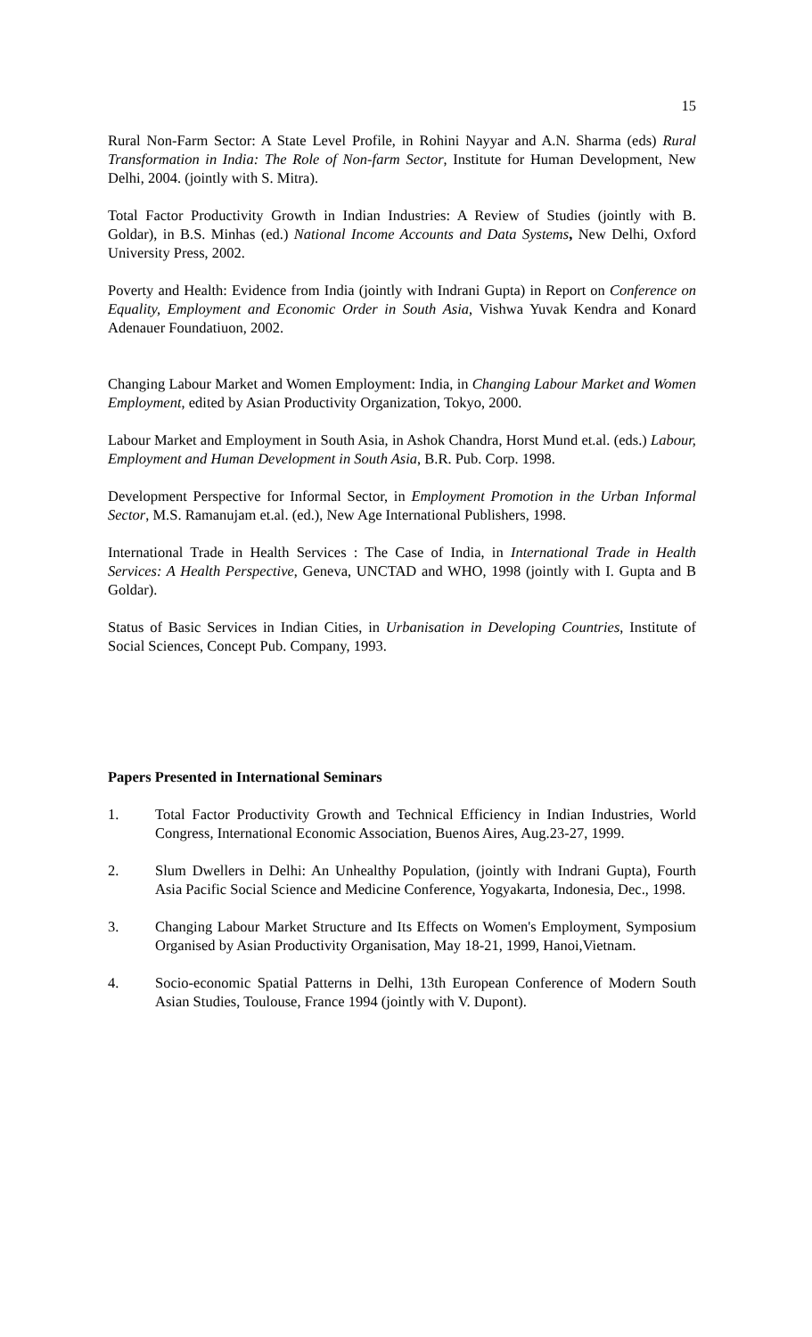15
Rural Non-Farm Sector: A State Level Profile, in Rohini Nayyar and A.N. Sharma (eds) Rural Transformation in India: The Role of Non-farm Sector, Institute for Human Development, New Delhi, 2004. (jointly with S. Mitra).
Total Factor Productivity Growth in Indian Industries: A Review of Studies (jointly with B. Goldar), in B.S. Minhas (ed.) National Income Accounts and Data Systems, New Delhi, Oxford University Press, 2002.
Poverty and Health: Evidence from India (jointly with Indrani Gupta) in Report on Conference on Equality, Employment and Economic Order in South Asia, Vishwa Yuvak Kendra and Konard Adenauer Foundatiuon, 2002.
Changing Labour Market and Women Employment: India, in Changing Labour Market and Women Employment, edited by Asian Productivity Organization, Tokyo, 2000.
Labour Market and Employment in South Asia, in Ashok Chandra, Horst Mund et.al. (eds.) Labour, Employment and Human Development in South Asia, B.R. Pub. Corp. 1998.
Development Perspective for Informal Sector, in Employment Promotion in the Urban Informal Sector, M.S. Ramanujam et.al. (ed.), New Age International Publishers, 1998.
International Trade in Health Services : The Case of India, in International Trade in Health Services: A Health Perspective, Geneva, UNCTAD and WHO, 1998 (jointly with I. Gupta and B Goldar).
Status of Basic Services in Indian Cities, in Urbanisation in Developing Countries, Institute of Social Sciences, Concept Pub. Company, 1993.
Papers Presented in International Seminars
1. Total Factor Productivity Growth and Technical Efficiency in Indian Industries, World Congress, International Economic Association, Buenos Aires, Aug.23-27, 1999.
2. Slum Dwellers in Delhi: An Unhealthy Population, (jointly with Indrani Gupta), Fourth Asia Pacific Social Science and Medicine Conference, Yogyakarta, Indonesia, Dec., 1998.
3. Changing Labour Market Structure and Its Effects on Women's Employment, Symposium Organised by Asian Productivity Organisation, May 18-21, 1999, Hanoi,Vietnam.
4. Socio-economic Spatial Patterns in Delhi, 13th European Conference of Modern South Asian Studies, Toulouse, France 1994 (jointly with V. Dupont).